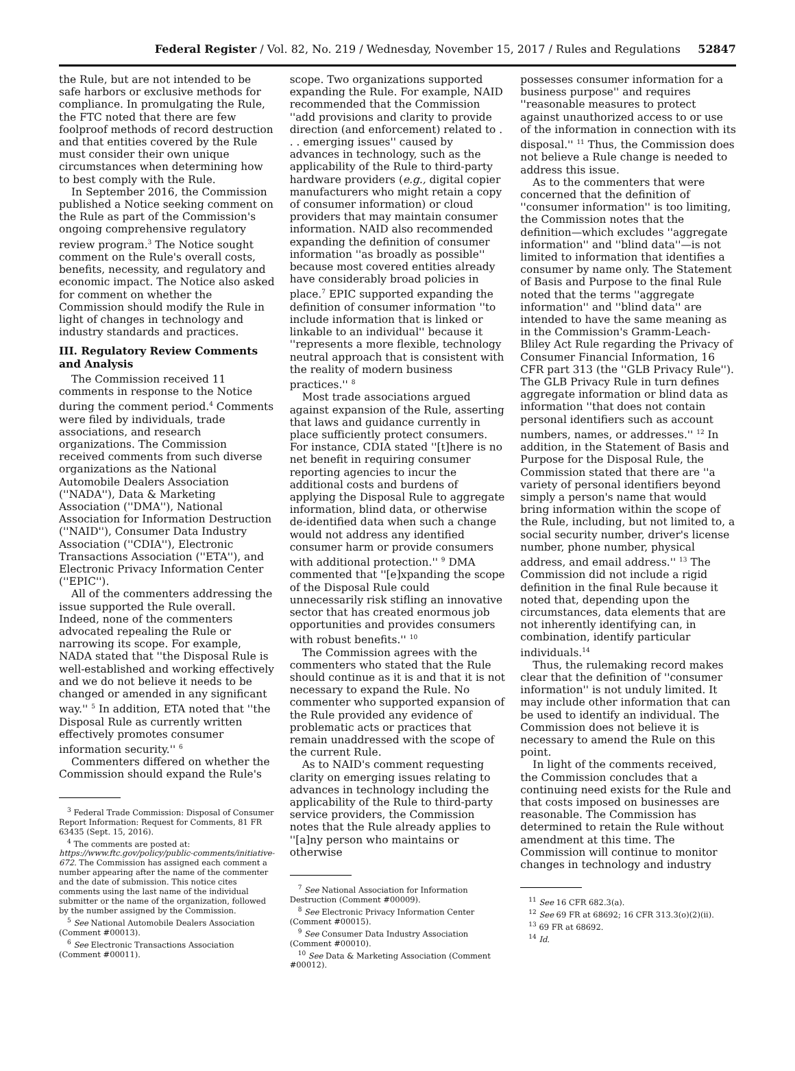Federal Register / Vol. 82, No. 219 / Wednesday, November 15, 2017 / Rules and Regulations 52847
the Rule, but are not intended to be safe harbors or exclusive methods for compliance. In promulgating the Rule, the FTC noted that there are few foolproof methods of record destruction and that entities covered by the Rule must consider their own unique circumstances when determining how to best comply with the Rule.
In September 2016, the Commission published a Notice seeking comment on the Rule as part of the Commission's ongoing comprehensive regulatory review program.<sup>3</sup> The Notice sought comment on the Rule's overall costs, benefits, necessity, and regulatory and economic impact. The Notice also asked for comment on whether the Commission should modify the Rule in light of changes in technology and industry standards and practices.
III. Regulatory Review Comments and Analysis
The Commission received 11 comments in response to the Notice during the comment period.<sup>4</sup> Comments were filed by individuals, trade associations, and research organizations. The Commission received comments from such diverse organizations as the National Automobile Dealers Association (''NADA''), Data & Marketing Association (''DMA''), National Association for Information Destruction (''NAID''), Consumer Data Industry Association (''CDIA''), Electronic Transactions Association (''ETA''), and Electronic Privacy Information Center (''EPIC'').
All of the commenters addressing the issue supported the Rule overall. Indeed, none of the commenters advocated repealing the Rule or narrowing its scope. For example, NADA stated that ''the Disposal Rule is well-established and working effectively and we do not believe it needs to be changed or amended in any significant way.'' <sup>5</sup> In addition, ETA noted that ''the Disposal Rule as currently written effectively promotes consumer information security.'' <sup>6</sup>
Commenters differed on whether the Commission should expand the Rule's
<sup>3</sup> Federal Trade Commission: Disposal of Consumer Report Information: Request for Comments, 81 FR 63435 (Sept. 15, 2016).
<sup>4</sup> The comments are posted at: https://www.ftc.gov/policy/public-comments/initiative-672. The Commission has assigned each comment a number appearing after the name of the commenter and the date of submission. This notice cites comments using the last name of the individual submitter or the name of the organization, followed by the number assigned by the Commission.
<sup>5</sup> See National Automobile Dealers Association (Comment #00013).
<sup>6</sup> See Electronic Transactions Association (Comment #00011).
scope. Two organizations supported expanding the Rule. For example, NAID recommended that the Commission ''add provisions and clarity to provide direction (and enforcement) related to . . . emerging issues'' caused by advances in technology, such as the applicability of the Rule to third-party hardware providers (e.g., digital copier manufacturers who might retain a copy of consumer information) or cloud providers that may maintain consumer information. NAID also recommended expanding the definition of consumer information ''as broadly as possible'' because most covered entities already have considerably broad policies in place.<sup>7</sup> EPIC supported expanding the definition of consumer information ''to include information that is linked or linkable to an individual'' because it ''represents a more flexible, technology neutral approach that is consistent with the reality of modern business practices.'' <sup>8</sup>
Most trade associations argued against expansion of the Rule, asserting that laws and guidance currently in place sufficiently protect consumers. For instance, CDIA stated ''[t]here is no net benefit in requiring consumer reporting agencies to incur the additional costs and burdens of applying the Disposal Rule to aggregate information, blind data, or otherwise de-identified data when such a change would not address any identified consumer harm or provide consumers with additional protection.'' <sup>9</sup> DMA commented that ''[e]xpanding the scope of the Disposal Rule could unnecessarily risk stifling an innovative sector that has created enormous job opportunities and provides consumers with robust benefits.'' <sup>10</sup>
The Commission agrees with the commenters who stated that the Rule should continue as it is and that it is not necessary to expand the Rule. No commenter who supported expansion of the Rule provided any evidence of problematic acts or practices that remain unaddressed with the scope of the current Rule.
As to NAID's comment requesting clarity on emerging issues relating to advances in technology including the applicability of the Rule to third-party service providers, the Commission notes that the Rule already applies to ''[a]ny person who maintains or otherwise
<sup>7</sup> See National Association for Information Destruction (Comment #00009).
<sup>8</sup> See Electronic Privacy Information Center (Comment #00015).
<sup>9</sup> See Consumer Data Industry Association (Comment #00010).
<sup>10</sup> See Data & Marketing Association (Comment #00012).
possesses consumer information for a business purpose'' and requires ''reasonable measures to protect against unauthorized access to or use of the information in connection with its disposal.'' <sup>11</sup> Thus, the Commission does not believe a Rule change is needed to address this issue.
As to the commenters that were concerned that the definition of ''consumer information'' is too limiting, the Commission notes that the definition—which excludes ''aggregate information'' and ''blind data''—is not limited to information that identifies a consumer by name only. The Statement of Basis and Purpose to the final Rule noted that the terms ''aggregate information'' and ''blind data'' are intended to have the same meaning as in the Commission's Gramm-Leach-Bliley Act Rule regarding the Privacy of Consumer Financial Information, 16 CFR part 313 (the ''GLB Privacy Rule''). The GLB Privacy Rule in turn defines aggregate information or blind data as information ''that does not contain personal identifiers such as account numbers, names, or addresses.'' <sup>12</sup> In addition, in the Statement of Basis and Purpose for the Disposal Rule, the Commission stated that there are ''a variety of personal identifiers beyond simply a person's name that would bring information within the scope of the Rule, including, but not limited to, a social security number, driver's license number, phone number, physical address, and email address.'' <sup>13</sup> The Commission did not include a rigid definition in the final Rule because it noted that, depending upon the circumstances, data elements that are not inherently identifying can, in combination, identify particular individuals.<sup>14</sup>
Thus, the rulemaking record makes clear that the definition of ''consumer information'' is not unduly limited. It may include other information that can be used to identify an individual. The Commission does not believe it is necessary to amend the Rule on this point.
In light of the comments received, the Commission concludes that a continuing need exists for the Rule and that costs imposed on businesses are reasonable. The Commission has determined to retain the Rule without amendment at this time. The Commission will continue to monitor changes in technology and industry
<sup>11</sup> See 16 CFR 682.3(a).
<sup>12</sup> See 69 FR at 68692; 16 CFR 313.3(o)(2)(ii).
<sup>13</sup> 69 FR at 68692.
<sup>14</sup> Id.